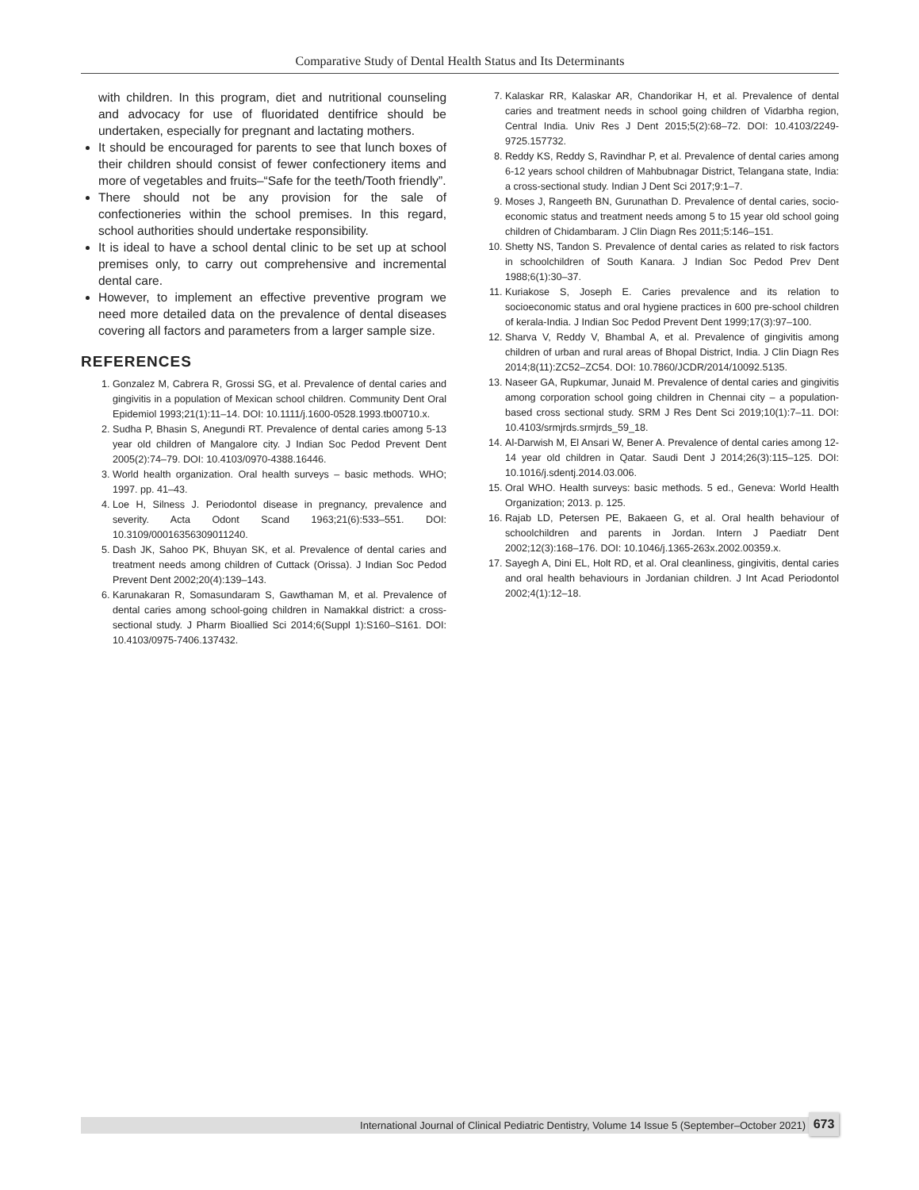Comparative Study of Dental Health Status and Its Determinants
with children. In this program, diet and nutritional counseling and advocacy for use of fluoridated dentifrice should be undertaken, especially for pregnant and lactating mothers.
It should be encouraged for parents to see that lunch boxes of their children should consist of fewer confectionery items and more of vegetables and fruits–“Safe for the teeth/Tooth friendly”.
There should not be any provision for the sale of confectioneries within the school premises. In this regard, school authorities should undertake responsibility.
It is ideal to have a school dental clinic to be set up at school premises only, to carry out comprehensive and incremental dental care.
However, to implement an effective preventive program we need more detailed data on the prevalence of dental diseases covering all factors and parameters from a larger sample size.
REFERENCES
1. Gonzalez M, Cabrera R, Grossi SG, et al. Prevalence of dental caries and gingivitis in a population of Mexican school children. Community Dent Oral Epidemiol 1993;21(1):11–14. DOI: 10.1111/j.1600-0528.1993.tb00710.x.
2. Sudha P, Bhasin S, Anegundi RT. Prevalence of dental caries among 5-13 year old children of Mangalore city. J Indian Soc Pedod Prevent Dent 2005(2):74–79. DOI: 10.4103/0970-4388.16446.
3. World health organization. Oral health surveys – basic methods. WHO; 1997. pp. 41–43.
4. Loe H, Silness J. Periodontol disease in pregnancy, prevalence and severity. Acta Odont Scand 1963;21(6):533–551. DOI: 10.3109/00016356309011240.
5. Dash JK, Sahoo PK, Bhuyan SK, et al. Prevalence of dental caries and treatment needs among children of Cuttack (Orissa). J Indian Soc Pedod Prevent Dent 2002;20(4):139–143.
6. Karunakaran R, Somasundaram S, Gawthaman M, et al. Prevalence of dental caries among school-going children in Namakkal district: a cross-sectional study. J Pharm Bioallied Sci 2014;6(Suppl 1):S160–S161. DOI: 10.4103/0975-7406.137432.
7. Kalaskar RR, Kalaskar AR, Chandorikar H, et al. Prevalence of dental caries and treatment needs in school going children of Vidarbha region, Central India. Univ Res J Dent 2015;5(2):68–72. DOI: 10.4103/2249-9725.157732.
8. Reddy KS, Reddy S, Ravindhar P, et al. Prevalence of dental caries among 6-12 years school children of Mahbubnagar District, Telangana state, India: a cross-sectional study. Indian J Dent Sci 2017;9:1–7.
9. Moses J, Rangeeth BN, Gurunathan D. Prevalence of dental caries, socio-economic status and treatment needs among 5 to 15 year old school going children of Chidambaram. J Clin Diagn Res 2011;5:146–151.
10. Shetty NS, Tandon S. Prevalence of dental caries as related to risk factors in schoolchildren of South Kanara. J Indian Soc Pedod Prev Dent 1988;6(1):30–37.
11. Kuriakose S, Joseph E. Caries prevalence and its relation to socioeconomic status and oral hygiene practices in 600 pre-school children of kerala-India. J Indian Soc Pedod Prevent Dent 1999;17(3):97–100.
12. Sharva V, Reddy V, Bhambal A, et al. Prevalence of gingivitis among children of urban and rural areas of Bhopal District, India. J Clin Diagn Res 2014;8(11):ZC52–ZC54. DOI: 10.7860/JCDR/2014/10092.5135.
13. Naseer GA, Rupkumar, Junaid M. Prevalence of dental caries and gingivitis among corporation school going children in Chennai city – a population-based cross sectional study. SRM J Res Dent Sci 2019;10(1):7–11. DOI: 10.4103/srmjrds.srmjrds_59_18.
14. Al-Darwish M, El Ansari W, Bener A. Prevalence of dental caries among 12-14 year old children in Qatar. Saudi Dent J 2014;26(3):115–125. DOI: 10.1016/j.sdentj.2014.03.006.
15. Oral WHO. Health surveys: basic methods. 5 ed., Geneva: World Health Organization; 2013. p. 125.
16. Rajab LD, Petersen PE, Bakaeen G, et al. Oral health behaviour of schoolchildren and parents in Jordan. Intern J Paediatr Dent 2002;12(3):168–176. DOI: 10.1046/j.1365-263x.2002.00359.x.
17. Sayegh A, Dini EL, Holt RD, et al. Oral cleanliness, gingivitis, dental caries and oral health behaviours in Jordanian children. J Int Acad Periodontol 2002;4(1):12–18.
International Journal of Clinical Pediatric Dentistry, Volume 14 Issue 5 (September–October 2021) 673